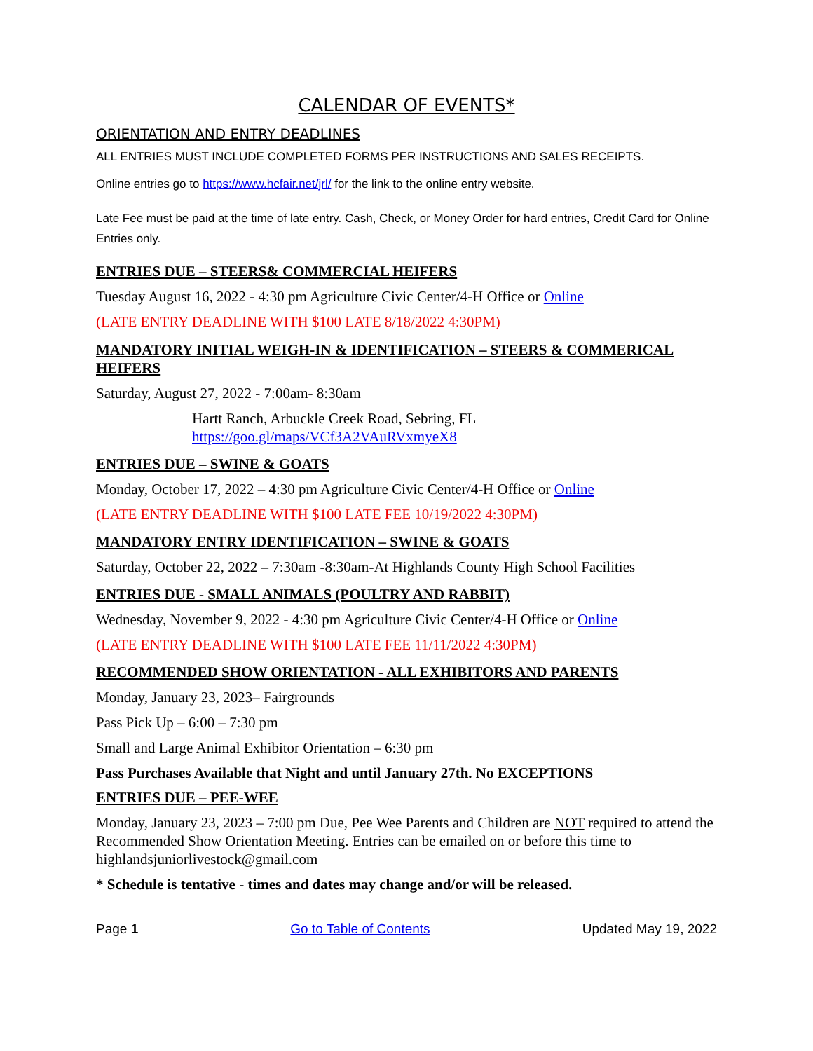CALENDAR OF EVENTS*
ORIENTATION AND ENTRY DEADLINES
ALL ENTRIES MUST INCLUDE COMPLETED FORMS PER INSTRUCTIONS AND SALES RECEIPTS.
Online entries go to https://www.hcfair.net/jrl/ for the link to the online entry website.
Late Fee must be paid at the time of late entry. Cash, Check, or Money Order for hard entries, Credit Card for Online Entries only.
ENTRIES DUE – STEERS& COMMERCIAL HEIFERS
Tuesday August 16, 2022 - 4:30 pm Agriculture Civic Center/4-H Office or Online
(LATE ENTRY DEADLINE WITH $100 LATE 8/18/2022 4:30PM)
MANDATORY INITIAL WEIGH-IN & IDENTIFICATION – STEERS & COMMERICAL HEIFERS
Saturday, August 27, 2022 - 7:00am- 8:30am
Hartt Ranch, Arbuckle Creek Road, Sebring, FL
https://goo.gl/maps/VCf3A2VAuRVxmyeX8
ENTRIES DUE – SWINE & GOATS
Monday, October 17, 2022 – 4:30 pm Agriculture Civic Center/4-H Office or Online
(LATE ENTRY DEADLINE WITH $100 LATE FEE 10/19/2022 4:30PM)
MANDATORY ENTRY IDENTIFICATION – SWINE & GOATS
Saturday, October 22, 2022 – 7:30am -8:30am-At Highlands County High School Facilities
ENTRIES DUE - SMALL ANIMALS (POULTRY AND RABBIT)
Wednesday, November 9, 2022 - 4:30 pm Agriculture Civic Center/4-H Office or Online
(LATE ENTRY DEADLINE WITH $100 LATE FEE 11/11/2022 4:30PM)
RECOMMENDED SHOW ORIENTATION - ALL EXHIBITORS AND PARENTS
Monday, January 23, 2023– Fairgrounds
Pass Pick Up – 6:00 – 7:30 pm
Small and Large Animal Exhibitor Orientation – 6:30 pm
Pass Purchases Available that Night and until January 27th. No EXCEPTIONS
ENTRIES DUE – PEE-WEE
Monday, January 23, 2023 – 7:00 pm Due, Pee Wee Parents and Children are NOT required to attend the Recommended Show Orientation Meeting. Entries can be emailed on or before this time to highlandsjuniorlivestock@gmail.com
* Schedule is tentative - times and dates may change and/or will be released.
Page 1 Go to Table of Contents Updated May 19, 2022